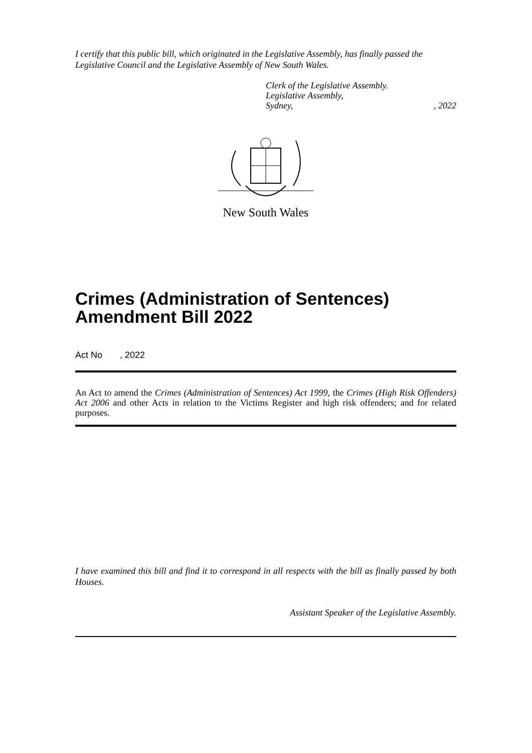I certify that this public bill, which originated in the Legislative Assembly, has finally passed the Legislative Council and the Legislative Assembly of New South Wales.
Clerk of the Legislative Assembly.
Legislative Assembly,
Sydney, , 2022
New South Wales
Crimes (Administration of Sentences) Amendment Bill 2022
Act No , 2022
An Act to amend the Crimes (Administration of Sentences) Act 1999, the Crimes (High Risk Offenders) Act 2006 and other Acts in relation to the Victims Register and high risk offenders; and for related purposes.
I have examined this bill and find it to correspond in all respects with the bill as finally passed by both Houses.
Assistant Speaker of the Legislative Assembly.